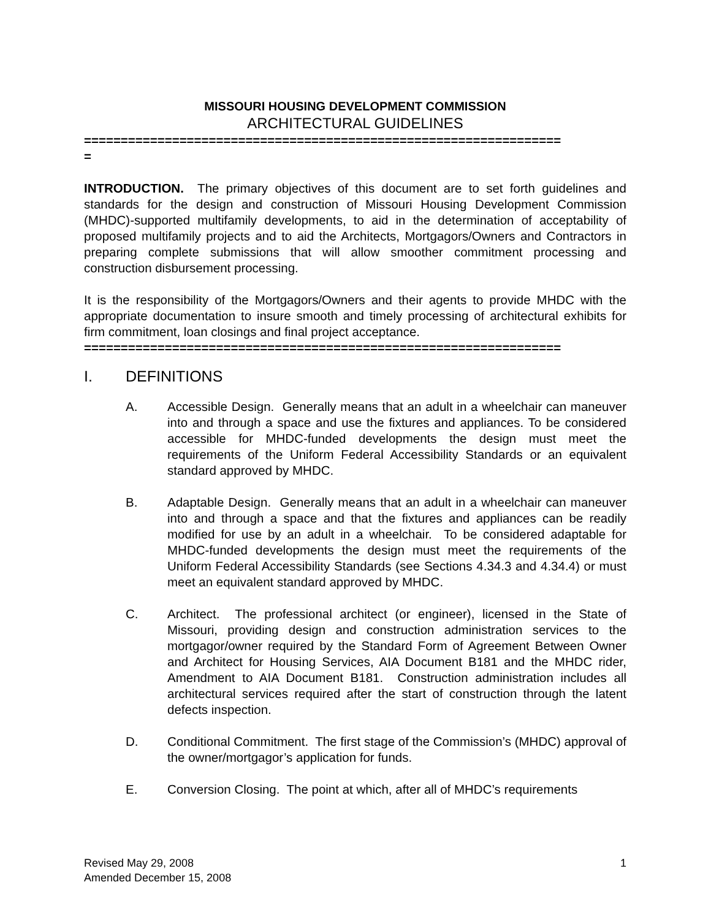MISSOURI HOUSING DEVELOPMENT COMMISSION
ARCHITECTURAL GUIDELINES
=================================================================
=
INTRODUCTION. The primary objectives of this document are to set forth guidelines and standards for the design and construction of Missouri Housing Development Commission (MHDC)-supported multifamily developments, to aid in the determination of acceptability of proposed multifamily projects and to aid the Architects, Mortgagors/Owners and Contractors in preparing complete submissions that will allow smoother commitment processing and construction disbursement processing.
It is the responsibility of the Mortgagors/Owners and their agents to provide MHDC with the appropriate documentation to insure smooth and timely processing of architectural exhibits for firm commitment, loan closings and final project acceptance.
=================================================================
I. DEFINITIONS
A. Accessible Design. Generally means that an adult in a wheelchair can maneuver into and through a space and use the fixtures and appliances. To be considered accessible for MHDC-funded developments the design must meet the requirements of the Uniform Federal Accessibility Standards or an equivalent standard approved by MHDC.
B. Adaptable Design. Generally means that an adult in a wheelchair can maneuver into and through a space and that the fixtures and appliances can be readily modified for use by an adult in a wheelchair. To be considered adaptable for MHDC-funded developments the design must meet the requirements of the Uniform Federal Accessibility Standards (see Sections 4.34.3 and 4.34.4) or must meet an equivalent standard approved by MHDC.
C. Architect. The professional architect (or engineer), licensed in the State of Missouri, providing design and construction administration services to the mortgagor/owner required by the Standard Form of Agreement Between Owner and Architect for Housing Services, AIA Document B181 and the MHDC rider, Amendment to AIA Document B181. Construction administration includes all architectural services required after the start of construction through the latent defects inspection.
D. Conditional Commitment. The first stage of the Commission’s (MHDC) approval of the owner/mortgagor’s application for funds.
E. Conversion Closing. The point at which, after all of MHDC’s requirements
Revised May 29, 2008
Amended December 15, 2008
1